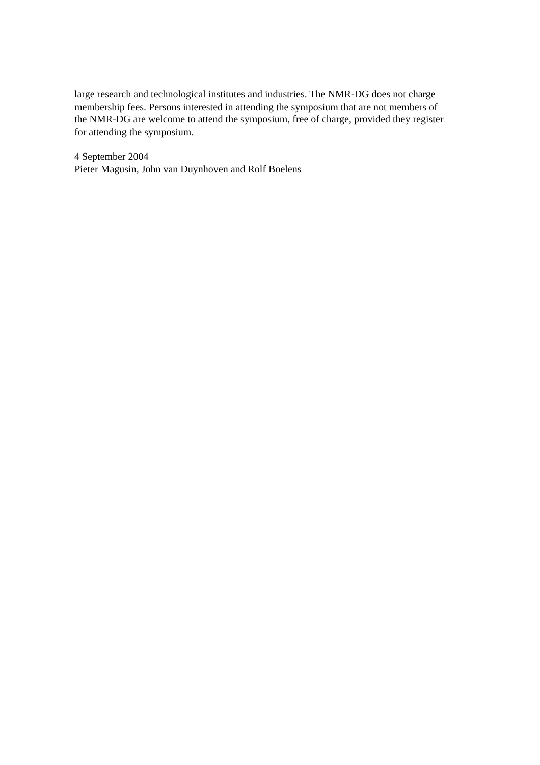large research and technological institutes and industries. The NMR-DG does not charge
membership fees. Persons interested in attending the symposium that are not members of
the NMR-DG are welcome to attend the symposium, free of charge, provided they register
for attending the symposium.
4 September 2004
Pieter Magusin, John van Duynhoven and Rolf Boelens